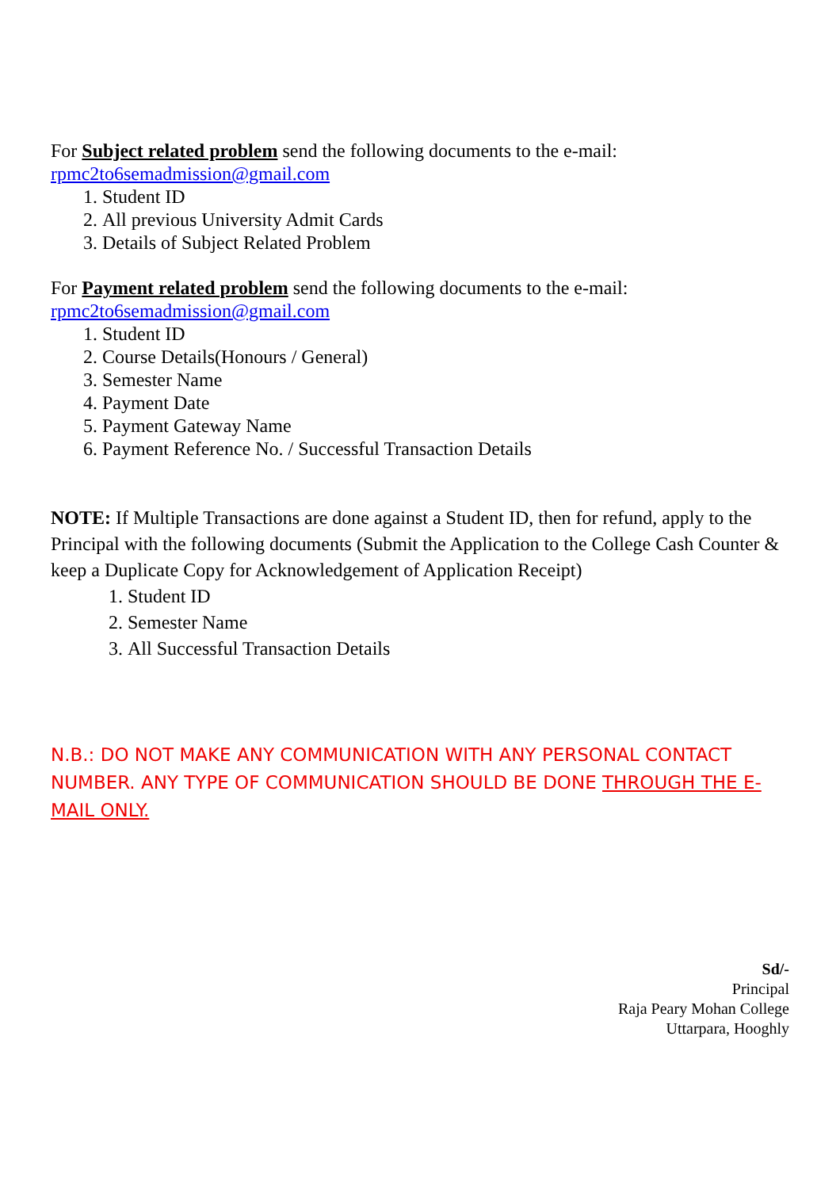For Subject related problem send the following documents to the e-mail:
rpmc2to6semadmission@gmail.com
1. Student ID
2. All previous University Admit Cards
3. Details of Subject Related Problem
For Payment related problem send the following documents to the e-mail:
rpmc2to6semadmission@gmail.com
1. Student ID
2. Course Details(Honours / General)
3. Semester Name
4. Payment Date
5. Payment Gateway Name
6. Payment Reference No. / Successful Transaction Details
NOTE: If Multiple Transactions are done against a Student ID, then for refund, apply to the Principal with the following documents (Submit the Application to the College Cash Counter & keep a Duplicate Copy for Acknowledgement of Application Receipt)
1. Student ID
2. Semester Name
3. All Successful Transaction Details
N.B.: DO NOT MAKE ANY COMMUNICATION WITH ANY PERSONAL CONTACT NUMBER. ANY TYPE OF COMMUNICATION SHOULD BE DONE THROUGH THE E-MAIL ONLY.
Sd/-
Principal
Raja Peary Mohan College
Uttarpara, Hooghly